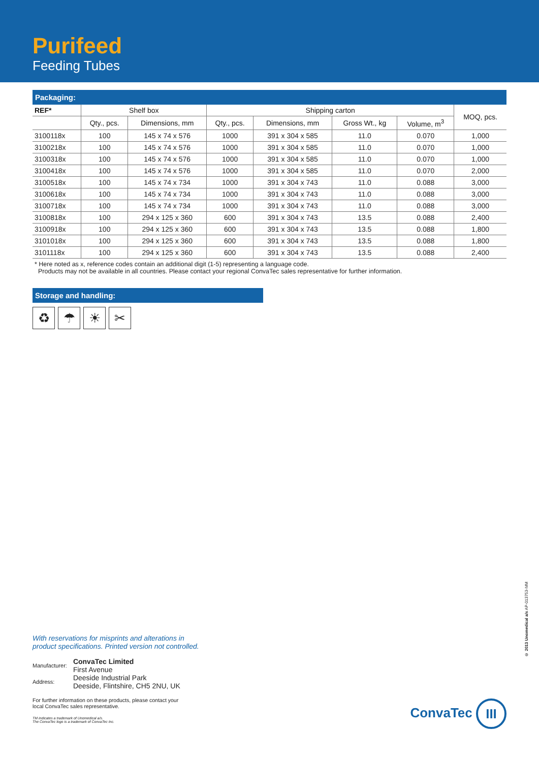Purifeed
Feeding Tubes
Packaging:
| REF* | Shelf box | | Shipping carton | | | | MOQ, pcs. |
| --- | --- | --- | --- | --- | --- | --- | --- |
| | Qty., pcs. | Dimensions, mm | Qty., pcs. | Dimensions, mm | Gross Wt., kg | Volume, m<sup>3</sup> | |
| 3100118x | 100 | 145 x 74 x 576 | 1000 | 391 x 304 x 585 | 11.0 | 0.070 | 1,000 |
| 3100218x | 100 | 145 x 74 x 576 | 1000 | 391 x 304 x 585 | 11.0 | 0.070 | 1,000 |
| 3100318x | 100 | 145 x 74 x 576 | 1000 | 391 x 304 x 585 | 11.0 | 0.070 | 1,000 |
| 3100418x | 100 | 145 x 74 x 576 | 1000 | 391 x 304 x 585 | 11.0 | 0.070 | 2,000 |
| 3100518x | 100 | 145 x 74 x 734 | 1000 | 391 x 304 x 743 | 11.0 | 0.088 | 3,000 |
| 3100618x | 100 | 145 x 74 x 734 | 1000 | 391 x 304 x 743 | 11.0 | 0.088 | 3,000 |
| 3100718x | 100 | 145 x 74 x 734 | 1000 | 391 x 304 x 743 | 11.0 | 0.088 | 3,000 |
| 3100818x | 100 | 294 x 125 x 360 | 600 | 391 x 304 x 743 | 13.5 | 0.088 | 2,400 |
| 3100918x | 100 | 294 x 125 x 360 | 600 | 391 x 304 x 743 | 13.5 | 0.088 | 1,800 |
| 3101018x | 100 | 294 x 125 x 360 | 600 | 391 x 304 x 743 | 13.5 | 0.088 | 1,800 |
| 3101118x | 100 | 294 x 125 x 360 | 600 | 391 x 304 x 743 | 13.5 | 0.088 | 2,400 |
* Here noted as x, reference codes contain an additional digit (1-5) representing a language code.
Products may not be available in all countries. Please contact your regional ConvaTec sales representative for further information.
Storage and handling:
♻ ☂ ☀ ✂
With reservations for misprints and alterations in
product specifications. Printed version not controlled.
| Manufacturer: | ConvaTec Limited First Avenue |
| Address: | Deeside Industrial Park Deeside, Flintshire, CH5 2NU, UK |
For further information on these products, please contact your
local ConvaTec sales representative.
TM indicates a trademark of Unomedical a/s.
The ConvaTec logo is a trademark of ConvaTec Inc.
© 2013 Unomedical a/s AP-013753-MM
ConvaTec III